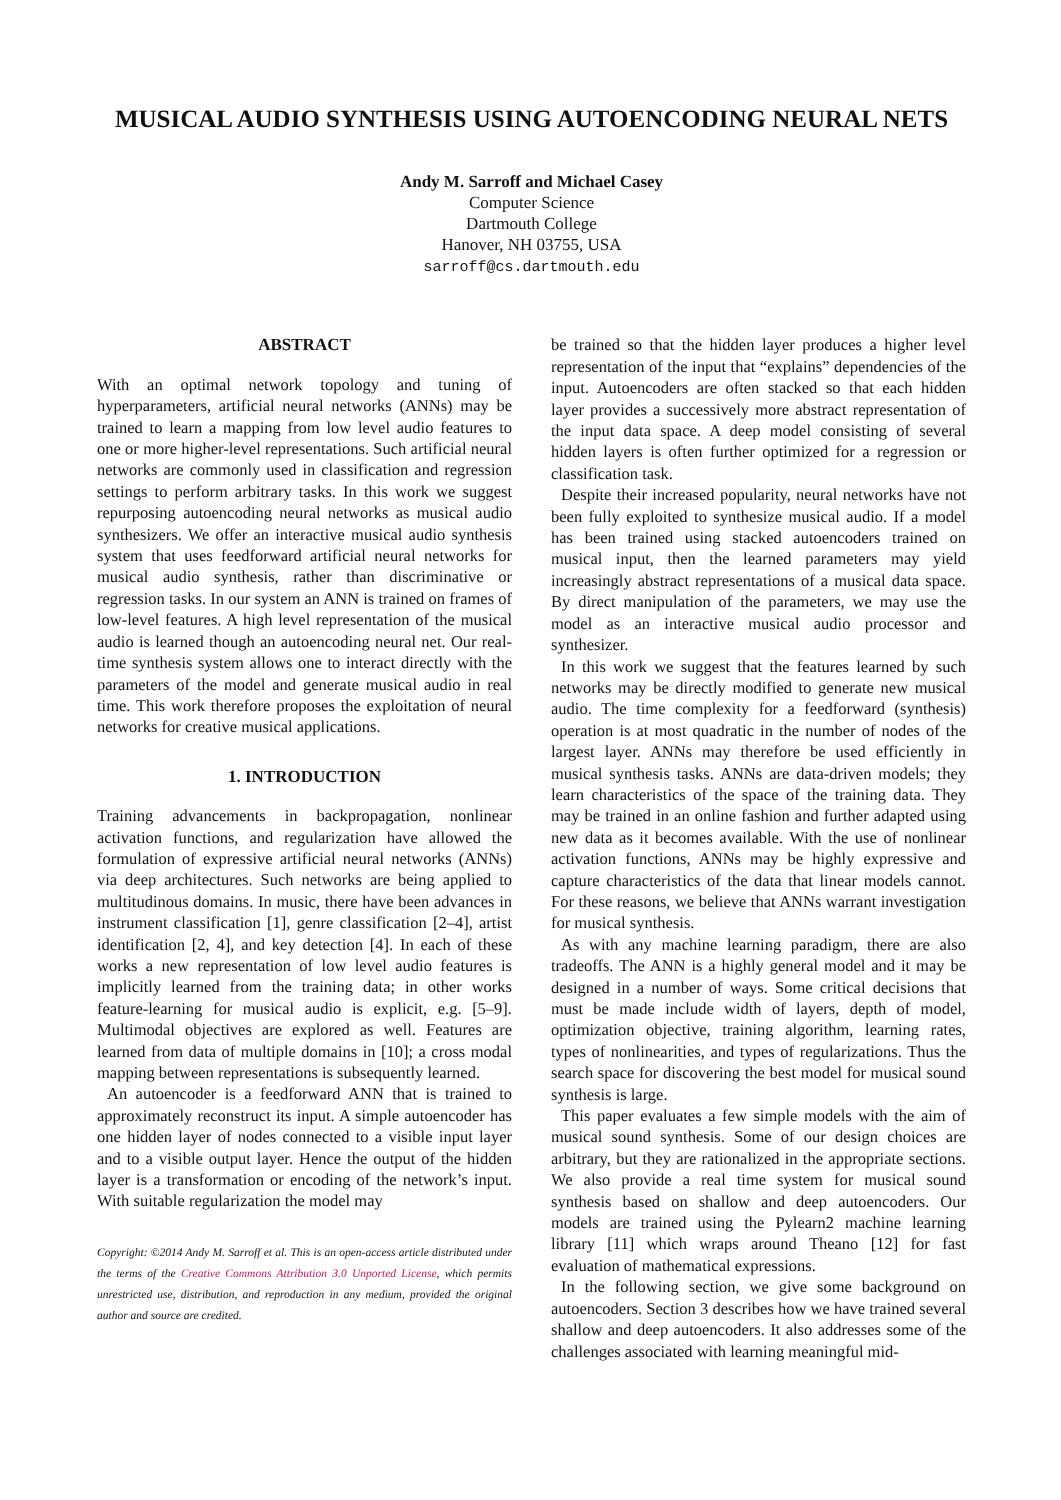MUSICAL AUDIO SYNTHESIS USING AUTOENCODING NEURAL NETS
Andy M. Sarroff and Michael Casey
Computer Science
Dartmouth College
Hanover, NH 03755, USA
sarroff@cs.dartmouth.edu
ABSTRACT
With an optimal network topology and tuning of hyperparameters, artificial neural networks (ANNs) may be trained to learn a mapping from low level audio features to one or more higher-level representations. Such artificial neural networks are commonly used in classification and regression settings to perform arbitrary tasks. In this work we suggest repurposing autoencoding neural networks as musical audio synthesizers. We offer an interactive musical audio synthesis system that uses feedforward artificial neural networks for musical audio synthesis, rather than discriminative or regression tasks. In our system an ANN is trained on frames of low-level features. A high level representation of the musical audio is learned though an autoencoding neural net. Our real-time synthesis system allows one to interact directly with the parameters of the model and generate musical audio in real time. This work therefore proposes the exploitation of neural networks for creative musical applications.
1. INTRODUCTION
Training advancements in backpropagation, nonlinear activation functions, and regularization have allowed the formulation of expressive artificial neural networks (ANNs) via deep architectures. Such networks are being applied to multitudinous domains. In music, there have been advances in instrument classification [1], genre classification [2–4], artist identification [2, 4], and key detection [4]. In each of these works a new representation of low level audio features is implicitly learned from the training data; in other works feature-learning for musical audio is explicit, e.g. [5–9]. Multimodal objectives are explored as well. Features are learned from data of multiple domains in [10]; a cross modal mapping between representations is subsequently learned.
An autoencoder is a feedforward ANN that is trained to approximately reconstruct its input. A simple autoencoder has one hidden layer of nodes connected to a visible input layer and to a visible output layer. Hence the output of the hidden layer is a transformation or encoding of the network’s input. With suitable regularization the model may
Copyright: ©2014 Andy M. Sarroff et al. This is an open-access article distributed under the terms of the Creative Commons Attribution 3.0 Unported License, which permits unrestricted use, distribution, and reproduction in any medium, provided the original author and source are credited.
be trained so that the hidden layer produces a higher level representation of the input that “explains” dependencies of the input. Autoencoders are often stacked so that each hidden layer provides a successively more abstract representation of the input data space. A deep model consisting of several hidden layers is often further optimized for a regression or classification task.
Despite their increased popularity, neural networks have not been fully exploited to synthesize musical audio. If a model has been trained using stacked autoencoders trained on musical input, then the learned parameters may yield increasingly abstract representations of a musical data space. By direct manipulation of the parameters, we may use the model as an interactive musical audio processor and synthesizer.
In this work we suggest that the features learned by such networks may be directly modified to generate new musical audio. The time complexity for a feedforward (synthesis) operation is at most quadratic in the number of nodes of the largest layer. ANNs may therefore be used efficiently in musical synthesis tasks. ANNs are data-driven models; they learn characteristics of the space of the training data. They may be trained in an online fashion and further adapted using new data as it becomes available. With the use of nonlinear activation functions, ANNs may be highly expressive and capture characteristics of the data that linear models cannot. For these reasons, we believe that ANNs warrant investigation for musical synthesis.
As with any machine learning paradigm, there are also tradeoffs. The ANN is a highly general model and it may be designed in a number of ways. Some critical decisions that must be made include width of layers, depth of model, optimization objective, training algorithm, learning rates, types of nonlinearities, and types of regularizations. Thus the search space for discovering the best model for musical sound synthesis is large.
This paper evaluates a few simple models with the aim of musical sound synthesis. Some of our design choices are arbitrary, but they are rationalized in the appropriate sections. We also provide a real time system for musical sound synthesis based on shallow and deep autoencoders. Our models are trained using the Pylearn2 machine learning library [11] which wraps around Theano [12] for fast evaluation of mathematical expressions.
In the following section, we give some background on autoencoders. Section 3 describes how we have trained several shallow and deep autoencoders. It also addresses some of the challenges associated with learning meaningful mid-